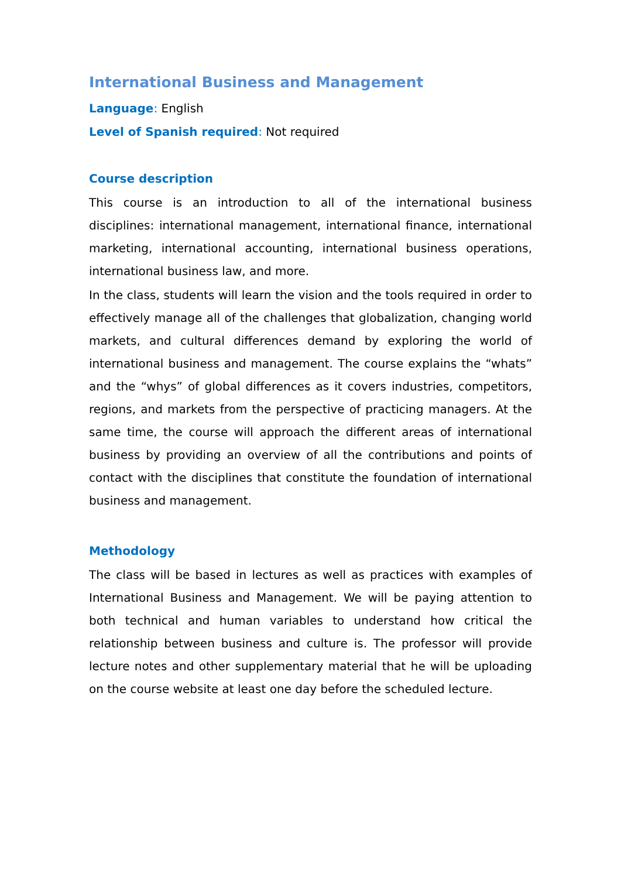International Business and Management
Language: English
Level of Spanish required: Not required
Course description
This course is an introduction to all of the international business disciplines: international management, international finance, international marketing, international accounting, international business operations, international business law, and more.
In the class, students will learn the vision and the tools required in order to effectively manage all of the challenges that globalization, changing world markets, and cultural differences demand by exploring the world of international business and management. The course explains the “whats” and the “whys” of global differences as it covers industries, competitors, regions, and markets from the perspective of practicing managers. At the same time, the course will approach the different areas of international business by providing an overview of all the contributions and points of contact with the disciplines that constitute the foundation of international business and management.
Methodology
The class will be based in lectures as well as practices with examples of International Business and Management. We will be paying attention to both technical and human variables to understand how critical the relationship between business and culture is. The professor will provide lecture notes and other supplementary material that he will be uploading on the course website at least one day before the scheduled lecture.